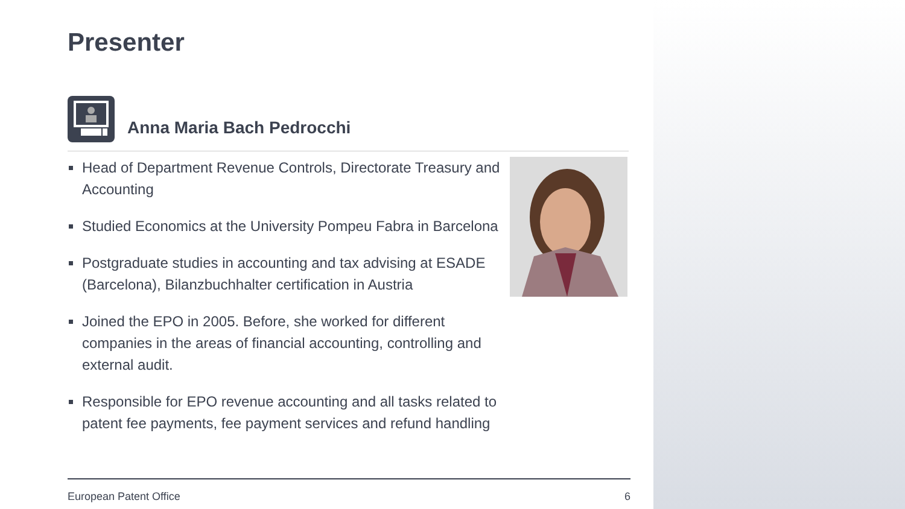Presenter
Anna Maria Bach Pedrocchi
Head of Department Revenue Controls, Directorate Treasury and Accounting
Studied Economics at the University Pompeu Fabra in Barcelona
Postgraduate studies in accounting and tax advising at ESADE (Barcelona), Bilanzbuchhalter certification in Austria
Joined the EPO in 2005. Before, she worked for different companies in the areas of financial accounting, controlling and external audit.
Responsible for EPO revenue accounting and all tasks related to patent fee payments, fee payment services and refund handling
European Patent Office 6